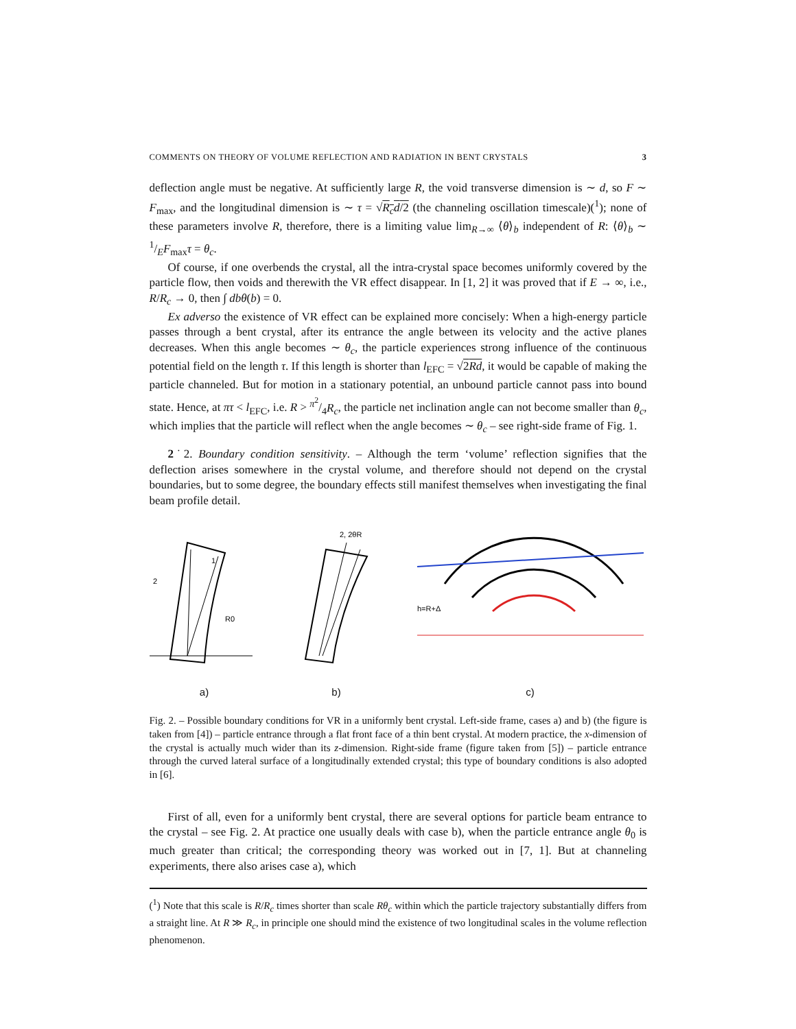COMMENTS ON THEORY OF VOLUME REFLECTION AND RADIATION IN BENT CRYSTALS 3
deflection angle must be negative. At sufficiently large R, the void transverse dimension is ∼ d, so F ∼ F<sub>max</sub>, and the longitudinal dimension is ∼ τ = √R<sub>c</sub>d/2 (the channeling oscillation timescale)(<sup>1</sup>); none of these parameters involve R, therefore, there is a limiting value lim<sub>R→∞</sub> ⟨θ⟩<sub>b</sub> independent of R: ⟨θ⟩<sub>b</sub> ∼ 1/EF<sub>max</sub>τ = θ<sub>c</sub>.
Of course, if one overbends the crystal, all the intra-crystal space becomes uniformly covered by the particle flow, then voids and therewith the VR effect disappear. In [1, 2] it was proved that if E → ∞, i.e., R/R<sub>c</sub> → 0, then ∫ dbθ(b) = 0.
Ex adverso the existence of VR effect can be explained more concisely: When a high-energy particle passes through a bent crystal, after its entrance the angle between its velocity and the active planes decreases. When this angle becomes ∼ θ<sub>c</sub>, the particle experiences strong influence of the continuous potential field on the length τ. If this length is shorter than l<sub>EFC</sub> = √2Rd, it would be capable of making the particle channeled. But for motion in a stationary potential, an unbound particle cannot pass into bound state. Hence, at πτ < l<sub>EFC</sub>, i.e. R > π<sup>2</sup>/4R<sub>c</sub>, the particle net inclination angle can not become smaller than θ<sub>c</sub>, which implies that the particle will reflect when the angle becomes ∼ θ<sub>c</sub> – see right-side frame of Fig. 1.
2˙2. Boundary condition sensitivity. – Although the term ‘volume’ reflection signifies that the deflection arises somewhere in the crystal volume, and therefore should not depend on the crystal boundaries, but to some degree, the boundary effects still manifest themselves when investigating the final beam profile detail.
2
1
R0
a)
2, 2θR
b)
h=R+Δ
c)
Fig. 2. – Possible boundary conditions for VR in a uniformly bent crystal. Left-side frame, cases a) and b) (the figure is taken from [4]) – particle entrance through a flat front face of a thin bent crystal. At modern practice, the x-dimension of the crystal is actually much wider than its z-dimension. Right-side frame (figure taken from [5]) – particle entrance through the curved lateral surface of a longitudinally extended crystal; this type of boundary conditions is also adopted in [6].
First of all, even for a uniformly bent crystal, there are several options for particle beam entrance to the crystal – see Fig. 2. At practice one usually deals with case b), when the particle entrance angle θ<sub>0</sub> is much greater than critical; the corresponding theory was worked out in [7, 1]. But at channeling experiments, there also arises case a), which
(<sup>1</sup>) Note that this scale is R/R<sub>c</sub> times shorter than scale Rθ<sub>c</sub> within which the particle trajectory substantially differs from a straight line. At R ≫ R<sub>c</sub>, in principle one should mind the existence of two longitudinal scales in the volume reflection phenomenon.